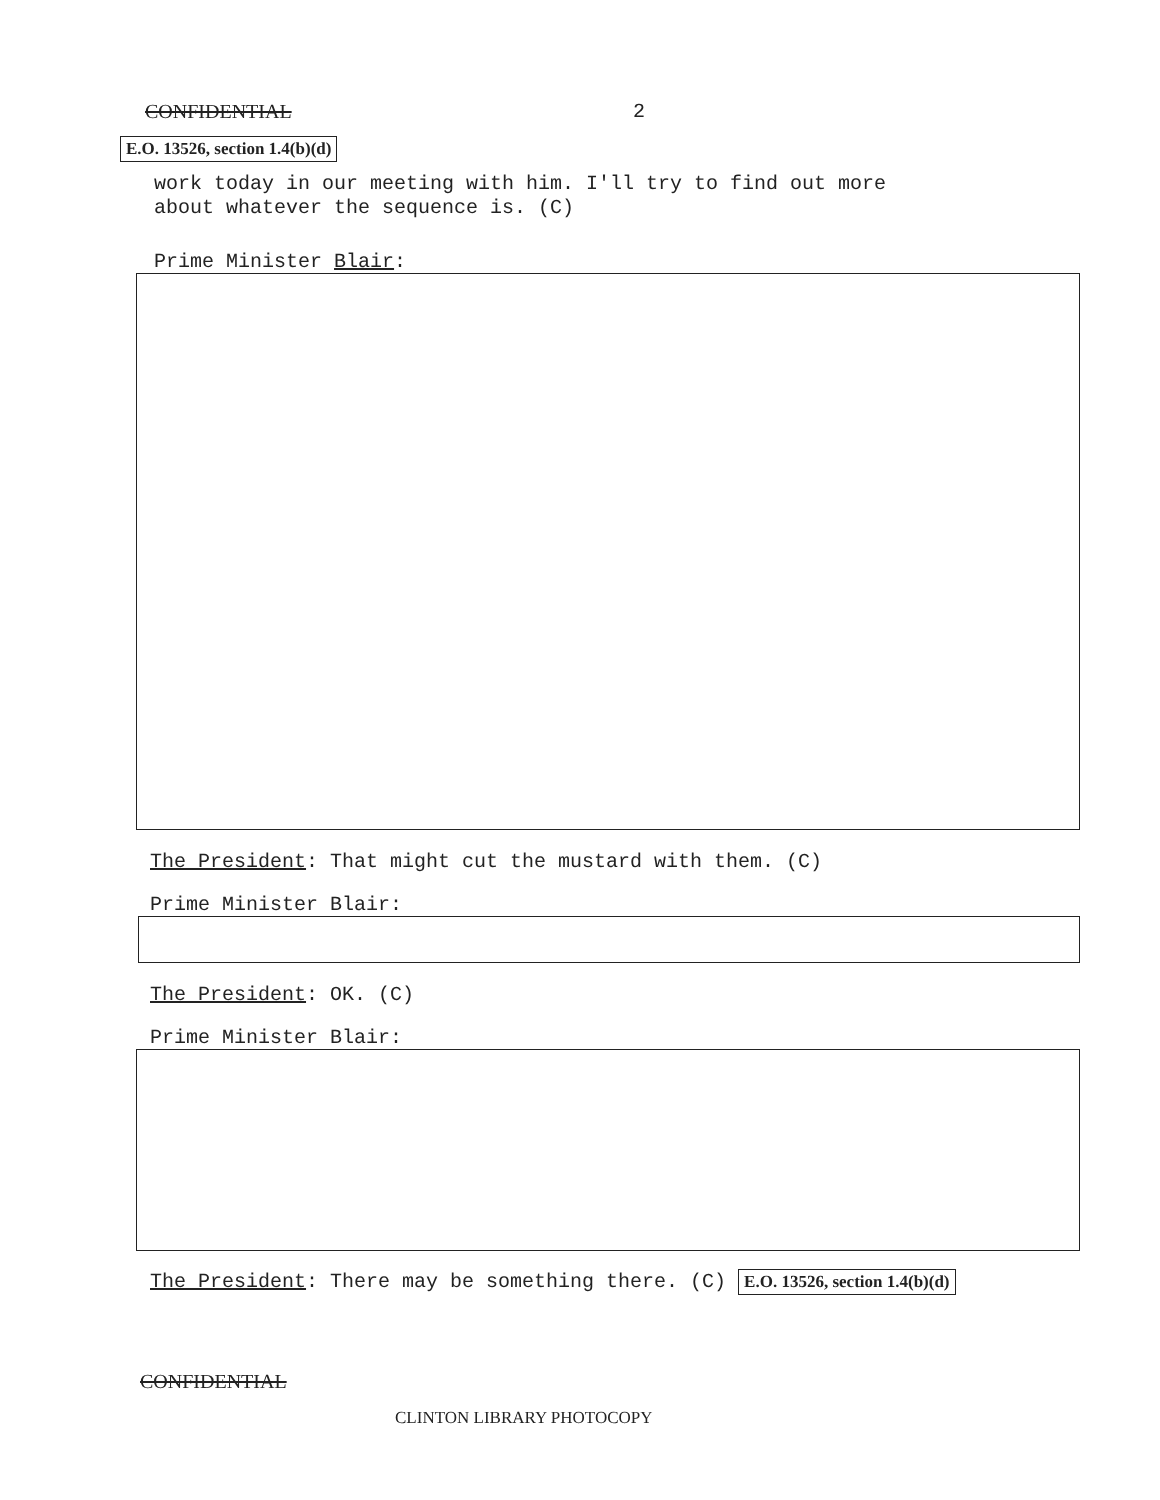CONFIDENTIAL 2
E.O. 13526, section 1.4(b)(d)
work today in our meeting with him. I'll try to find out more
about whatever the sequence is. (C)
Prime Minister Blair:
The President: That might cut the mustard with them. (C)
Prime Minister Blair:
The President: OK. (C)
Prime Minister Blair:
The President: There may be something there. (C) E.O. 13526, section 1.4(b)(d)
CONFIDENTIAL
CLINTON LIBRARY PHOTOCOPY